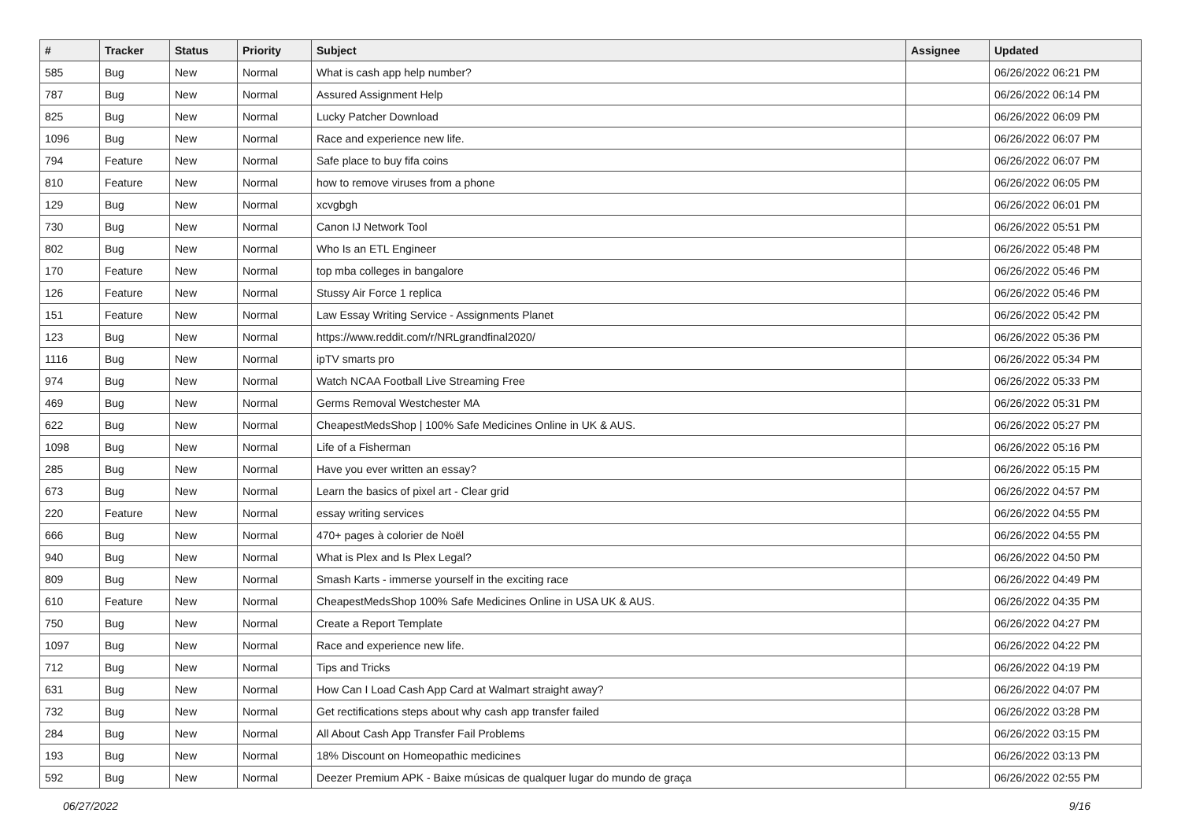| # | Tracker | Status | Priority | Subject | Assignee | Updated |
| --- | --- | --- | --- | --- | --- | --- |
| 585 | Bug | New | Normal | What is cash app help number? | | 06/26/2022 06:21 PM |
| 787 | Bug | New | Normal | Assured Assignment Help | | 06/26/2022 06:14 PM |
| 825 | Bug | New | Normal | Lucky Patcher Download | | 06/26/2022 06:09 PM |
| 1096 | Bug | New | Normal | Race and experience new life. | | 06/26/2022 06:07 PM |
| 794 | Feature | New | Normal | Safe place to buy fifa coins | | 06/26/2022 06:07 PM |
| 810 | Feature | New | Normal | how to remove viruses from a phone | | 06/26/2022 06:05 PM |
| 129 | Bug | New | Normal | xcvgbgh | | 06/26/2022 06:01 PM |
| 730 | Bug | New | Normal | Canon IJ Network Tool | | 06/26/2022 05:51 PM |
| 802 | Bug | New | Normal | Who Is an ETL Engineer | | 06/26/2022 05:48 PM |
| 170 | Feature | New | Normal | top mba colleges in bangalore | | 06/26/2022 05:46 PM |
| 126 | Feature | New | Normal | Stussy Air Force 1 replica | | 06/26/2022 05:46 PM |
| 151 | Feature | New | Normal | Law Essay Writing Service - Assignments Planet | | 06/26/2022 05:42 PM |
| 123 | Bug | New | Normal | https://www.reddit.com/r/NRLgrandfinal2020/ | | 06/26/2022 05:36 PM |
| 1116 | Bug | New | Normal | ipTV smarts pro | | 06/26/2022 05:34 PM |
| 974 | Bug | New | Normal | Watch NCAA Football Live Streaming Free | | 06/26/2022 05:33 PM |
| 469 | Bug | New | Normal | Germs Removal Westchester MA | | 06/26/2022 05:31 PM |
| 622 | Bug | New | Normal | CheapestMedsShop / 100% Safe Medicines Online in UK & AUS. | | 06/26/2022 05:27 PM |
| 1098 | Bug | New | Normal | Life of a Fisherman | | 06/26/2022 05:16 PM |
| 285 | Bug | New | Normal | Have you ever written an essay? | | 06/26/2022 05:15 PM |
| 673 | Bug | New | Normal | Learn the basics of pixel art - Clear grid | | 06/26/2022 04:57 PM |
| 220 | Feature | New | Normal | essay writing services | | 06/26/2022 04:55 PM |
| 666 | Bug | New | Normal | 470+ pages à colorier de Noël | | 06/26/2022 04:55 PM |
| 940 | Bug | New | Normal | What is Plex and Is Plex Legal? | | 06/26/2022 04:50 PM |
| 809 | Bug | New | Normal | Smash Karts - immerse yourself in the exciting race | | 06/26/2022 04:49 PM |
| 610 | Feature | New | Normal | CheapestMedsShop 100% Safe Medicines Online in USA UK & AUS. | | 06/26/2022 04:35 PM |
| 750 | Bug | New | Normal | Create a Report Template | | 06/26/2022 04:27 PM |
| 1097 | Bug | New | Normal | Race and experience new life. | | 06/26/2022 04:22 PM |
| 712 | Bug | New | Normal | Tips and Tricks | | 06/26/2022 04:19 PM |
| 631 | Bug | New | Normal | How Can I Load Cash App Card at Walmart straight away? | | 06/26/2022 04:07 PM |
| 732 | Bug | New | Normal | Get rectifications steps about why cash app transfer failed | | 06/26/2022 03:28 PM |
| 284 | Bug | New | Normal | All About Cash App Transfer Fail Problems | | 06/26/2022 03:15 PM |
| 193 | Bug | New | Normal | 18% Discount on Homeopathic medicines | | 06/26/2022 03:13 PM |
| 592 | Bug | New | Normal | Deezer Premium APK - Baixe músicas de qualquer lugar do mundo de graça | | 06/26/2022 02:55 PM |
06/27/2022 9/16